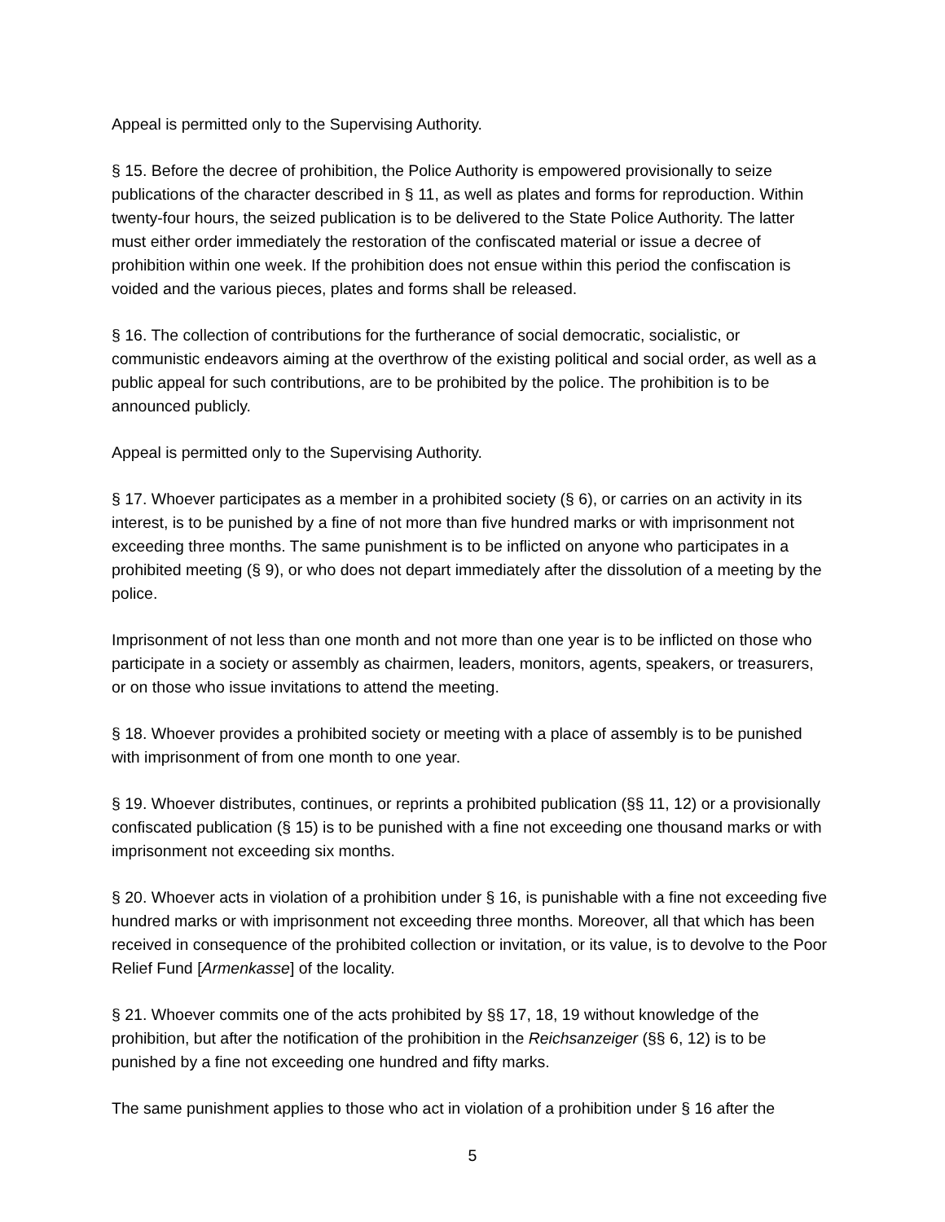Appeal is permitted only to the Supervising Authority.
§ 15. Before the decree of prohibition, the Police Authority is empowered provisionally to seize publications of the character described in § 11, as well as plates and forms for reproduction. Within twenty-four hours, the seized publication is to be delivered to the State Police Authority. The latter must either order immediately the restoration of the confiscated material or issue a decree of prohibition within one week. If the prohibition does not ensue within this period the confiscation is voided and the various pieces, plates and forms shall be released.
§ 16. The collection of contributions for the furtherance of social democratic, socialistic, or communistic endeavors aiming at the overthrow of the existing political and social order, as well as a public appeal for such contributions, are to be prohibited by the police. The prohibition is to be announced publicly.
Appeal is permitted only to the Supervising Authority.
§ 17. Whoever participates as a member in a prohibited society (§ 6), or carries on an activity in its interest, is to be punished by a fine of not more than five hundred marks or with imprisonment not exceeding three months. The same punishment is to be inflicted on anyone who participates in a prohibited meeting (§ 9), or who does not depart immediately after the dissolution of a meeting by the police.
Imprisonment of not less than one month and not more than one year is to be inflicted on those who participate in a society or assembly as chairmen, leaders, monitors, agents, speakers, or treasurers, or on those who issue invitations to attend the meeting.
§ 18. Whoever provides a prohibited society or meeting with a place of assembly is to be punished with imprisonment of from one month to one year.
§ 19. Whoever distributes, continues, or reprints a prohibited publication (§§ 11, 12) or a provisionally confiscated publication (§ 15) is to be punished with a fine not exceeding one thousand marks or with imprisonment not exceeding six months.
§ 20. Whoever acts in violation of a prohibition under § 16, is punishable with a fine not exceeding five hundred marks or with imprisonment not exceeding three months. Moreover, all that which has been received in consequence of the prohibited collection or invitation, or its value, is to devolve to the Poor Relief Fund [Armenkasse] of the locality.
§ 21. Whoever commits one of the acts prohibited by §§ 17, 18, 19 without knowledge of the prohibition, but after the notification of the prohibition in the Reichsanzeiger (§§ 6, 12) is to be punished by a fine not exceeding one hundred and fifty marks.
The same punishment applies to those who act in violation of a prohibition under § 16 after the
5